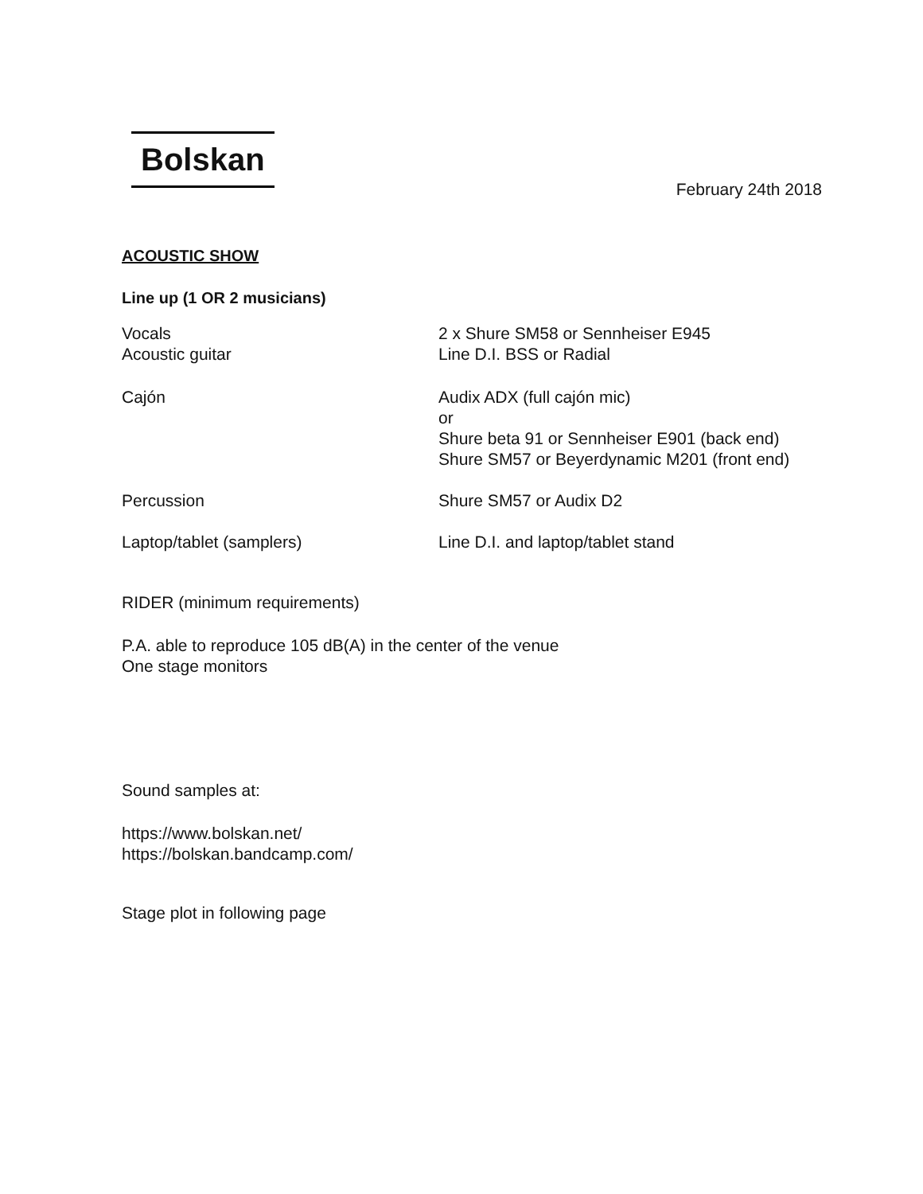Bolskan
February 24th 2018
ACOUSTIC SHOW
Line up (1 OR 2 musicians)
| Vocals Acoustic guitar | 2 x Shure SM58 or Sennheiser E945 Line D.I. BSS or Radial |
| Cajón | Audix ADX (full cajón mic) or Shure beta 91 or Sennheiser E901 (back end) Shure SM57 or Beyerdynamic M201 (front end) |
| Percussion | Shure SM57 or Audix D2 |
| Laptop/tablet (samplers) | Line D.I. and laptop/tablet stand |
RIDER (minimum requirements)
P.A. able to reproduce 105 dB(A) in the center of the venue
One stage monitors
Sound samples at:
https://www.bolskan.net/
https://bolskan.bandcamp.com/
Stage plot in following page